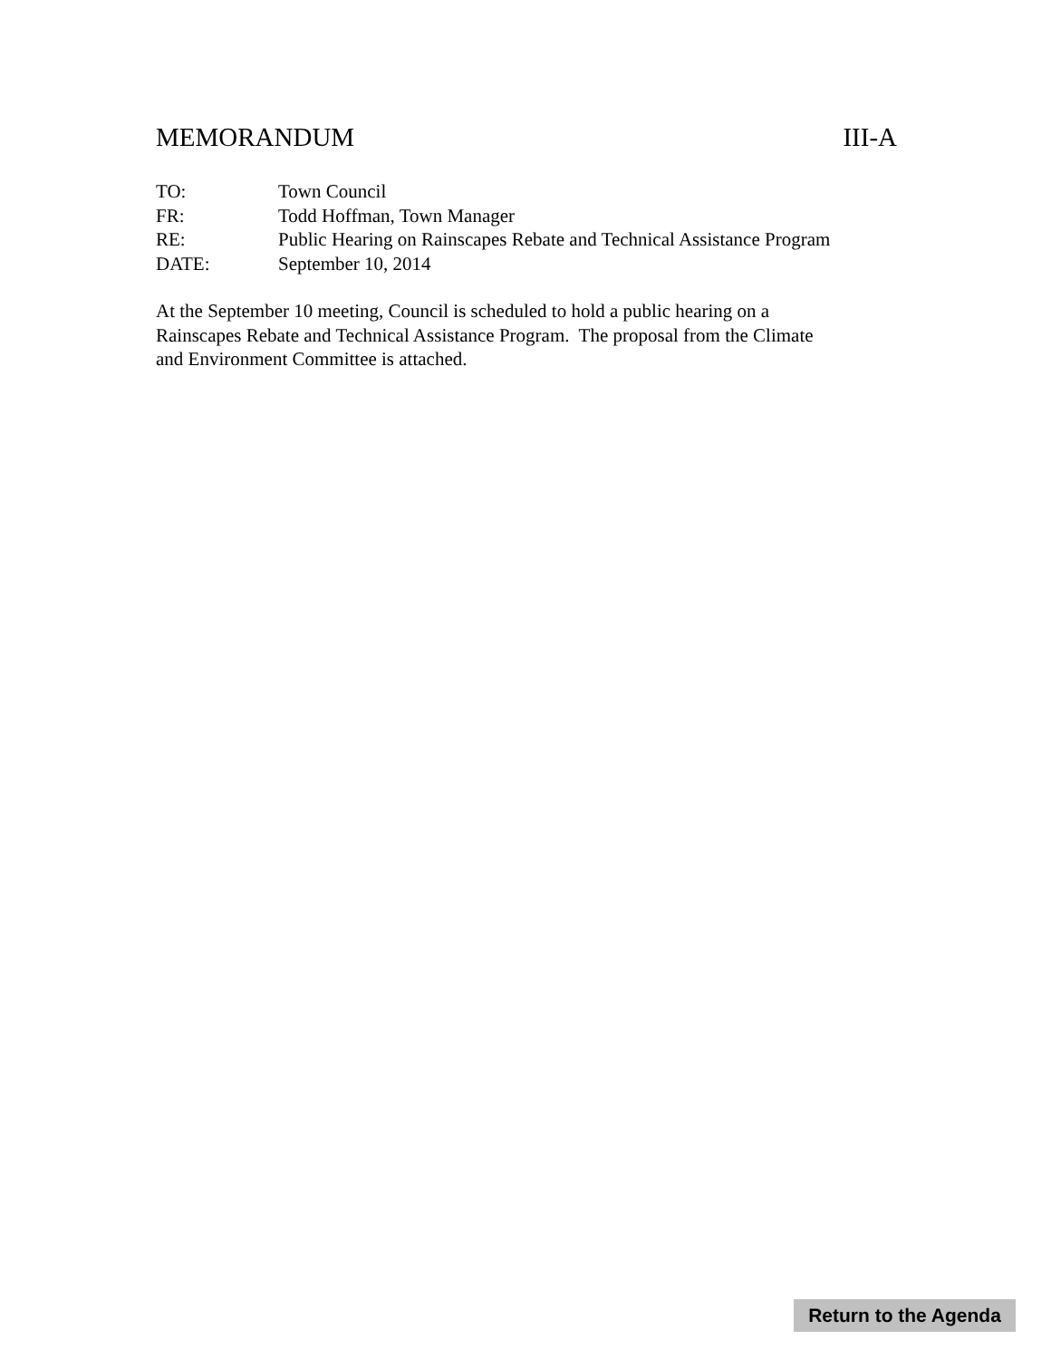MEMORANDUM III-A
TO: Town Council
FR: Todd Hoffman, Town Manager
RE: Public Hearing on Rainscapes Rebate and Technical Assistance Program
DATE: September 10, 2014
At the September 10 meeting, Council is scheduled to hold a public hearing on a
Rainscapes Rebate and Technical Assistance Program. The proposal from the Climate
and Environment Committee is attached.
Return to the Agenda